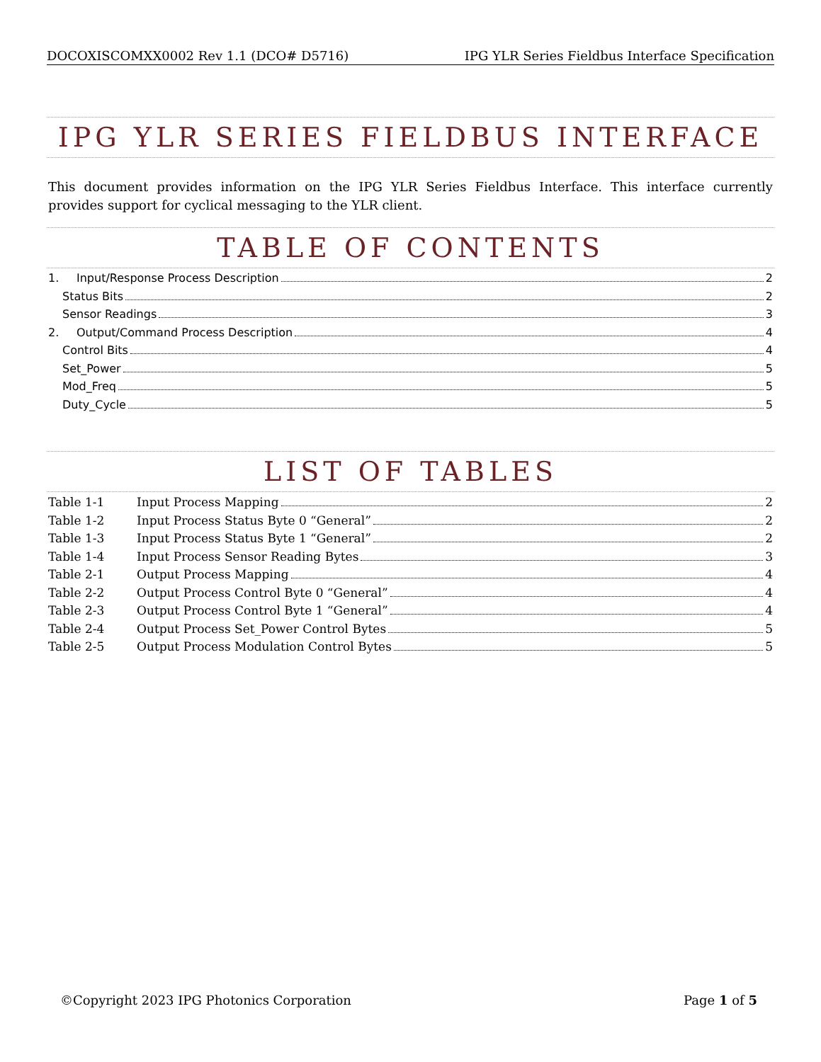DOCOXISCOMXX0002 Rev 1.1 (DCO# D5716) IPG YLR Series Fieldbus Interface Specification
IPG YLR SERIES FIELDBUS INTERFACE
This document provides information on the IPG YLR Series Fieldbus Interface. This interface currently provides support for cyclical messaging to the YLR client.
TABLE OF CONTENTS
1. Input/Response Process Description 2
Status Bits 2
Sensor Readings 3
2. Output/Command Process Description 4
Control Bits 4
Set_Power 5
Mod_Freq 5
Duty_Cycle 5
LIST OF TABLES
Table 1-1 Input Process Mapping 2
Table 1-2 Input Process Status Byte 0 “General” 2
Table 1-3 Input Process Status Byte 1 “General” 2
Table 1-4 Input Process Sensor Reading Bytes 3
Table 2-1 Output Process Mapping 4
Table 2-2 Output Process Control Byte 0 “General” 4
Table 2-3 Output Process Control Byte 1 “General” 4
Table 2-4 Output Process Set_Power Control Bytes 5
Table 2-5 Output Process Modulation Control Bytes 5
©Copyright 2023 IPG Photonics Corporation Page 1 of 5